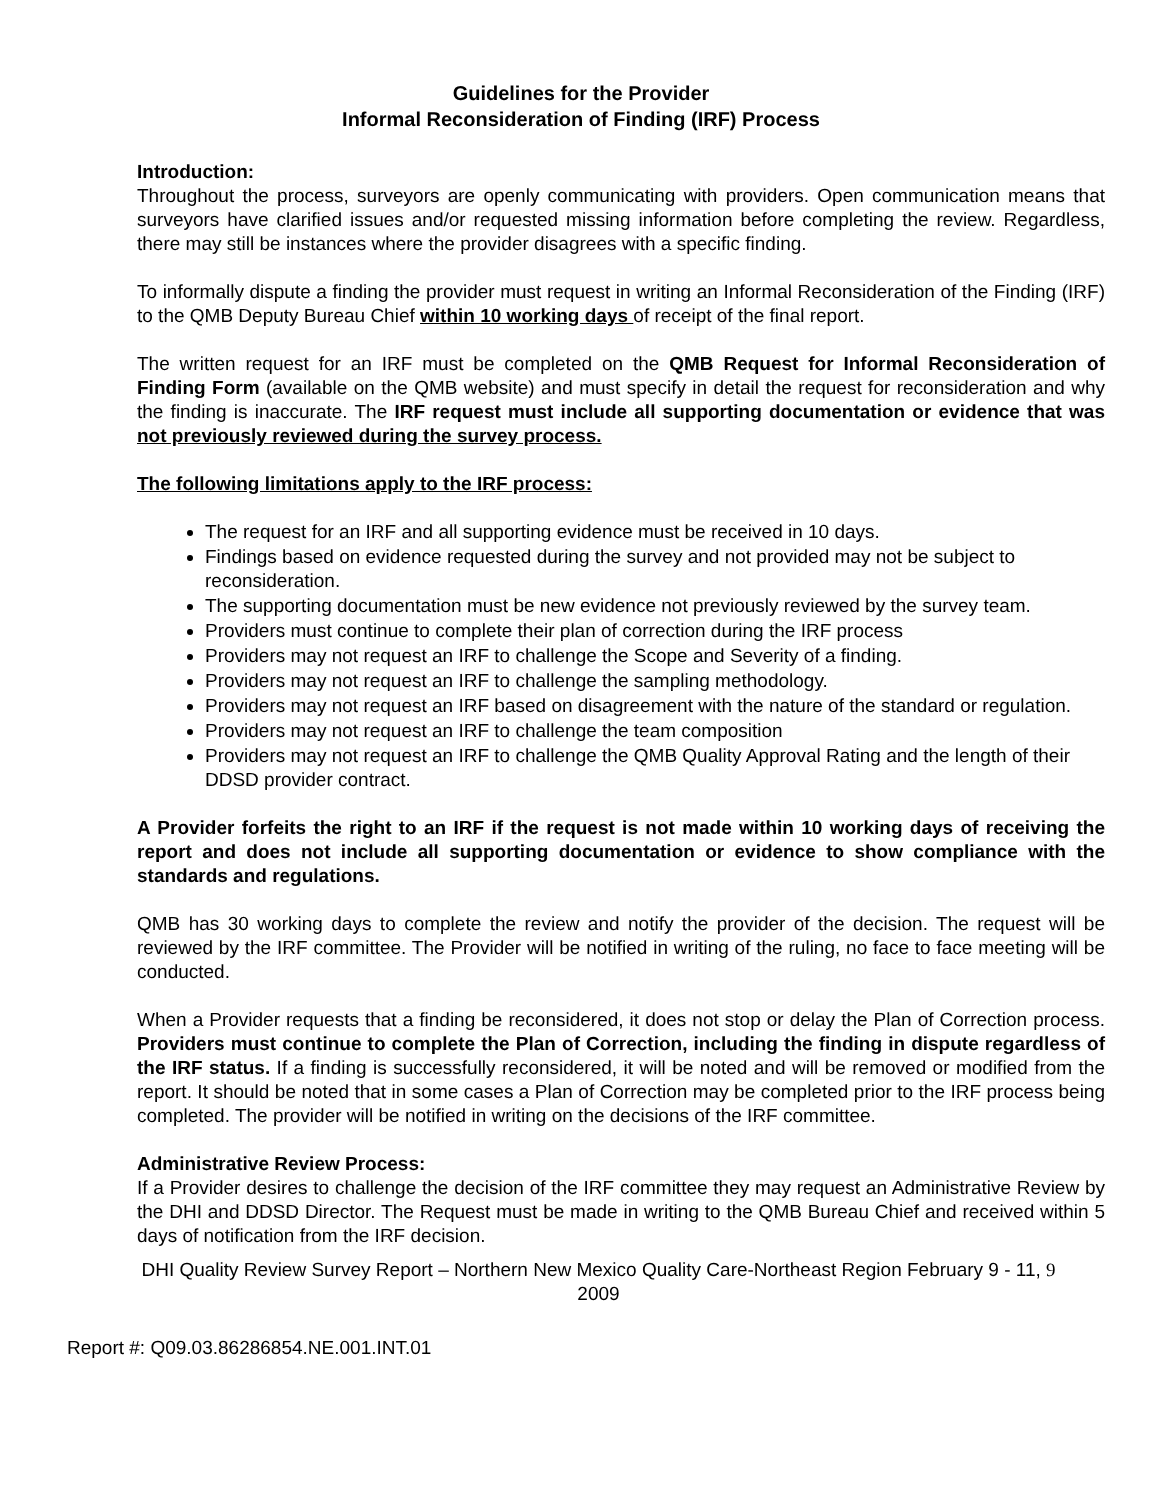Guidelines for the Provider
Informal Reconsideration of Finding (IRF) Process
Introduction:
Throughout the process, surveyors are openly communicating with providers. Open communication means that surveyors have clarified issues and/or requested missing information before completing the review. Regardless, there may still be instances where the provider disagrees with a specific finding.
To informally dispute a finding the provider must request in writing an Informal Reconsideration of the Finding (IRF) to the QMB Deputy Bureau Chief within 10 working days of receipt of the final report.
The written request for an IRF must be completed on the QMB Request for Informal Reconsideration of Finding Form (available on the QMB website) and must specify in detail the request for reconsideration and why the finding is inaccurate. The IRF request must include all supporting documentation or evidence that was not previously reviewed during the survey process.
The following limitations apply to the IRF process:
The request for an IRF and all supporting evidence must be received in 10 days.
Findings based on evidence requested during the survey and not provided may not be subject to reconsideration.
The supporting documentation must be new evidence not previously reviewed by the survey team.
Providers must continue to complete their plan of correction during the IRF process
Providers may not request an IRF to challenge the Scope and Severity of a finding.
Providers may not request an IRF to challenge the sampling methodology.
Providers may not request an IRF based on disagreement with the nature of the standard or regulation.
Providers may not request an IRF to challenge the team composition
Providers may not request an IRF to challenge the QMB Quality Approval Rating and the length of their DDSD provider contract.
A Provider forfeits the right to an IRF if the request is not made within 10 working days of receiving the report and does not include all supporting documentation or evidence to show compliance with the standards and regulations.
QMB has 30 working days to complete the review and notify the provider of the decision. The request will be reviewed by the IRF committee. The Provider will be notified in writing of the ruling, no face to face meeting will be conducted.
When a Provider requests that a finding be reconsidered, it does not stop or delay the Plan of Correction process. Providers must continue to complete the Plan of Correction, including the finding in dispute regardless of the IRF status. If a finding is successfully reconsidered, it will be noted and will be removed or modified from the report. It should be noted that in some cases a Plan of Correction may be completed prior to the IRF process being completed. The provider will be notified in writing on the decisions of the IRF committee.
Administrative Review Process:
If a Provider desires to challenge the decision of the IRF committee they may request an Administrative Review by the DHI and DDSD Director. The Request must be made in writing to the QMB Bureau Chief and received within 5 days of notification from the IRF decision.
DHI Quality Review Survey Report – Northern New Mexico Quality Care-Northeast Region February 9 - 11, 9
2009
Report #: Q09.03.86286854.NE.001.INT.01